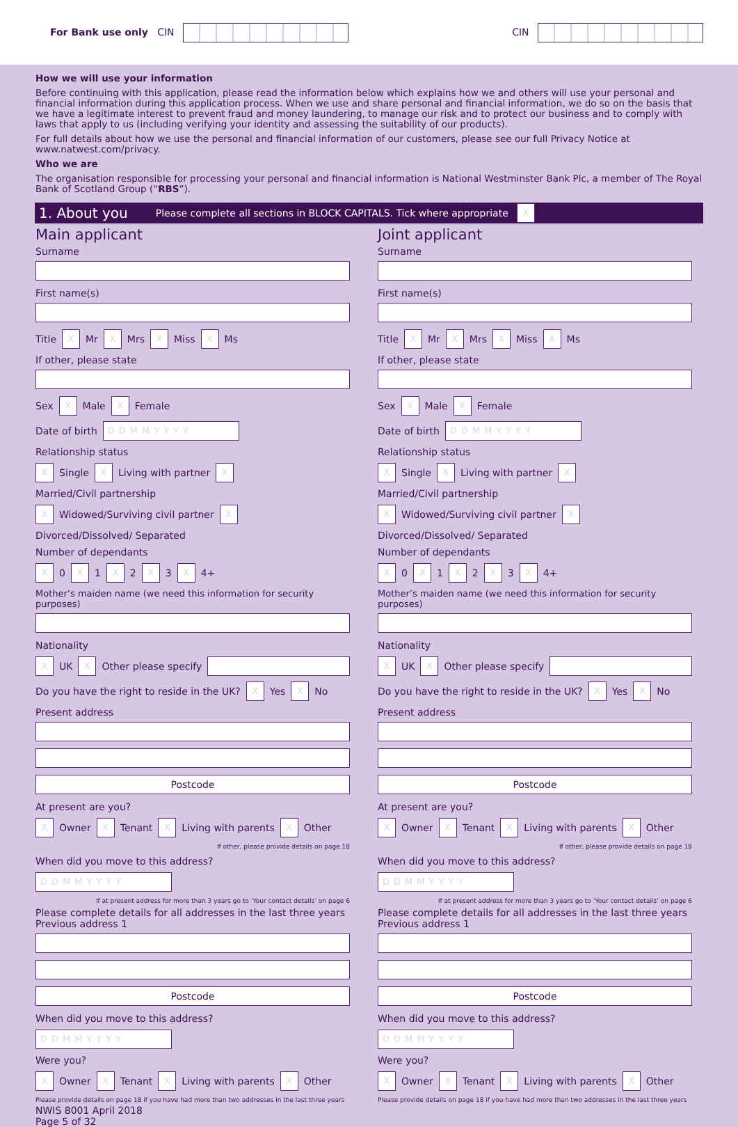For Bank use only CIN CIN
How we will use your information
Before continuing with this application, please read the information below which explains how we and others will use your personal and financial information during this application process. When we use and share personal and financial information, we do so on the basis that we have a legitimate interest to prevent fraud and money laundering, to manage our risk and to protect our business and to comply with laws that apply to us (including verifying your identity and assessing the suitability of our products).
For full details about how we use the personal and financial information of our customers, please see our full Privacy Notice at www.natwest.com/privacy.
Who we are
The organisation responsible for processing your personal and financial information is National Westminster Bank Plc, a member of The Royal Bank of Scotland Group (“RBS”).
1. About you Please complete all sections in BLOCK CAPITALS. Tick where appropriate X
Main applicant
Surname
First name(s)
Title X Mr X Mrs X Miss X Ms
If other, please state
Sex X Male X Female
Date of birth DDMMYYYY
Relationship status
X Single X Living with partner X Married/Civil partnership
X Widowed/Surviving civil partner X Divorced/Dissolved/ Separated
Number of dependants
X 0 X 1 X 2 X 3 X 4+
Mother’s maiden name (we need this information for security purposes)
Nationality
X UK X Other please specify
Do you have the right to reside in the UK? X Yes X No
Present address
Postcode
At present are you?
X Owner X Tenant X Living with parents X Other
If other, please provide details on page 18
When did you move to this address? DDMMYYYY
If at present address for more than 3 years go to ‘Your contact details’ on page 6
Please complete details for all addresses in the last three years
Previous address 1
Postcode
When did you move to this address? DDMMYYYY
Were you?
X Owner X Tenant X Living with parents X Other
Please provide details on page 18 if you have had more than two addresses in the last three years
NWIS 8001 April 2018
Page 5 of 32
Joint applicant
Surname
First name(s)
Title X Mr X Mrs X Miss X Ms
If other, please state
Sex X Male X Female
Date of birth DDMMYYYY
Relationship status
X Single X Living with partner X Married/Civil partnership
X Widowed/Surviving civil partner X Divorced/Dissolved/ Separated
Number of dependants
X 0 X 1 X 2 X 3 X 4+
Mother’s maiden name (we need this information for security purposes)
Nationality
X UK X Other please specify
Do you have the right to reside in the UK? X Yes X No
Present address
Postcode
At present are you?
X Owner X Tenant X Living with parents X Other
If other, please provide details on page 18
When did you move to this address? DDMMYYYY
If at present address for more than 3 years go to ‘Your contact details’ on page 6
Please complete details for all addresses in the last three years
Previous address 1
Postcode
When did you move to this address? DDMMYYYY
Were you?
X Owner X Tenant X Living with parents X Other
Please provide details on page 18 if you have had more than two addresses in the last three years